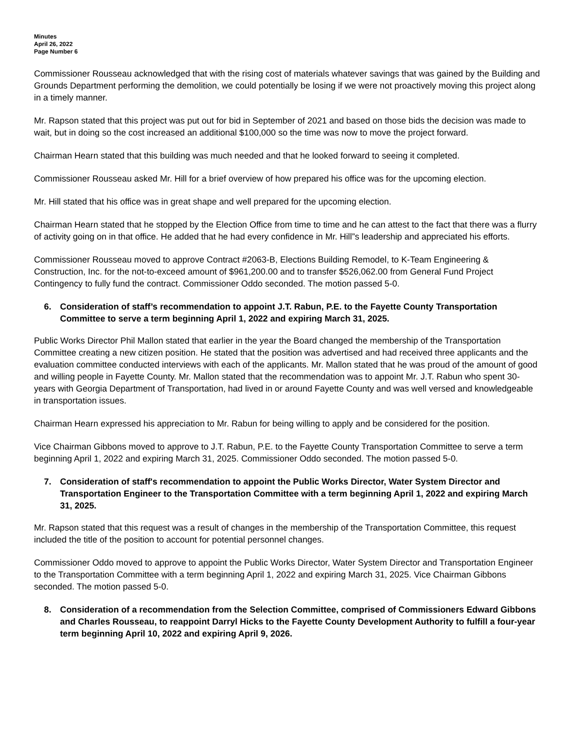Minutes
April 26, 2022
Page Number 6
Commissioner Rousseau acknowledged that with the rising cost of materials whatever savings that was gained by the Building and Grounds Department performing the demolition, we could potentially be losing if we were not proactively moving this project along in a timely manner.
Mr. Rapson stated that this project was put out for bid in September of 2021 and based on those bids the decision was made to wait, but in doing so the cost increased an additional $100,000 so the time was now to move the project forward.
Chairman Hearn stated that this building was much needed and that he looked forward to seeing it completed.
Commissioner Rousseau asked Mr. Hill for a brief overview of how prepared his office was for the upcoming election.
Mr. Hill stated that his office was in great shape and well prepared for the upcoming election.
Chairman Hearn stated that he stopped by the Election Office from time to time and he can attest to the fact that there was a flurry of activity going on in that office. He added that he had every confidence in Mr. Hill”s leadership and appreciated his efforts.
Commissioner Rousseau moved to approve Contract #2063-B, Elections Building Remodel, to K-Team Engineering & Construction, Inc. for the not-to-exceed amount of $961,200.00 and to transfer $526,062.00 from General Fund Project Contingency to fully fund the contract. Commissioner Oddo seconded. The motion passed 5-0.
6. Consideration of staff’s recommendation to appoint J.T. Rabun, P.E. to the Fayette County Transportation Committee to serve a term beginning April 1, 2022 and expiring March 31, 2025.
Public Works Director Phil Mallon stated that earlier in the year the Board changed the membership of the Transportation Committee creating a new citizen position. He stated that the position was advertised and had received three applicants and the evaluation committee conducted interviews with each of the applicants. Mr. Mallon stated that he was proud of the amount of good and willing people in Fayette County. Mr. Mallon stated that the recommendation was to appoint Mr. J.T. Rabun who spent 30-years with Georgia Department of Transportation, had lived in or around Fayette County and was well versed and knowledgeable in transportation issues.
Chairman Hearn expressed his appreciation to Mr. Rabun for being willing to apply and be considered for the position.
Vice Chairman Gibbons moved to approve to J.T. Rabun, P.E. to the Fayette County Transportation Committee to serve a term beginning April 1, 2022 and expiring March 31, 2025. Commissioner Oddo seconded. The motion passed 5-0.
7. Consideration of staff's recommendation to appoint the Public Works Director, Water System Director and Transportation Engineer to the Transportation Committee with a term beginning April 1, 2022 and expiring March 31, 2025.
Mr. Rapson stated that this request was a result of changes in the membership of the Transportation Committee, this request included the title of the position to account for potential personnel changes.
Commissioner Oddo moved to approve to appoint the Public Works Director, Water System Director and Transportation Engineer to the Transportation Committee with a term beginning April 1, 2022 and expiring March 31, 2025. Vice Chairman Gibbons seconded. The motion passed 5-0.
8. Consideration of a recommendation from the Selection Committee, comprised of Commissioners Edward Gibbons and Charles Rousseau, to reappoint Darryl Hicks to the Fayette County Development Authority to fulfill a four-year term beginning April 10, 2022 and expiring April 9, 2026.